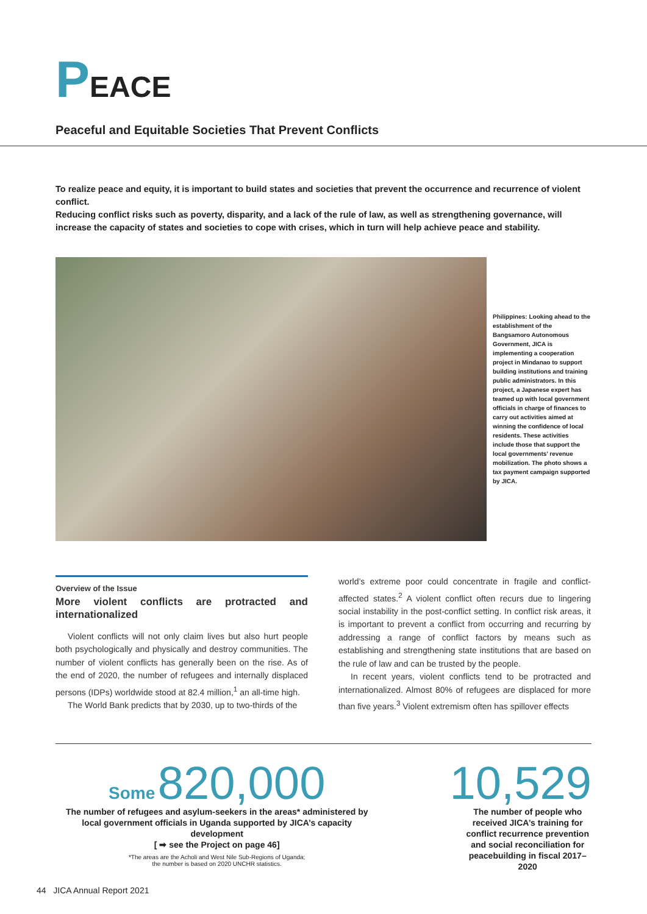PEACE
Peaceful and Equitable Societies That Prevent Conflicts
To realize peace and equity, it is important to build states and societies that prevent the occurrence and recurrence of violent conflict.
Reducing conflict risks such as poverty, disparity, and a lack of the rule of law, as well as strengthening governance, will increase the capacity of states and societies to cope with crises, which in turn will help achieve peace and stability.
Philippines: Looking ahead to the establishment of the Bangsamoro Autonomous Government, JICA is implementing a cooperation project in Mindanao to support building institutions and training public administrators. In this project, a Japanese expert has teamed up with local government officials in charge of finances to carry out activities aimed at winning the confidence of local residents. These activities include those that support the local governments’ revenue mobilization. The photo shows a tax payment campaign supported by JICA.
Overview of the Issue
More violent conflicts are protracted and internationalized
Violent conflicts will not only claim lives but also hurt people both psychologically and physically and destroy communities. The number of violent conflicts has generally been on the rise. As of the end of 2020, the number of refugees and internally displaced persons (IDPs) worldwide stood at 82.4 million,<sup>1</sup> an all-time high.
The World Bank predicts that by 2030, up to two-thirds of the
world’s extreme poor could concentrate in fragile and conflict-affected states.<sup>2</sup> A violent conflict often recurs due to lingering social instability in the post-conflict setting. In conflict risk areas, it is important to prevent a conflict from occurring and recurring by addressing a range of conflict factors by means such as establishing and strengthening state institutions that are based on the rule of law and can be trusted by the people.
In recent years, violent conflicts tend to be protracted and internationalized. Almost 80% of refugees are displaced for more than five years.<sup>3</sup> Violent extremism often has spillover effects
Some 820,000
The number of refugees and asylum-seekers in the areas* administered by local government officials in Uganda supported by JICA’s capacity development
[ ➡ see the Project on page 46]
*The areas are the Acholi and West Nile Sub-Regions of Uganda;
the number is based on 2020 UNCHR statistics.
10,529
The number of people who received JICA’s training for conflict recurrence prevention and social reconciliation for peacebuilding in fiscal 2017–2020
44 JICA Annual Report 2021